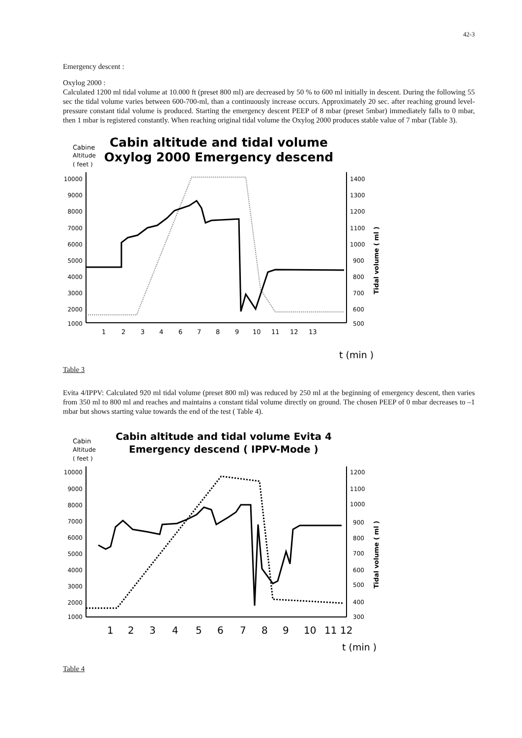42-3
Emergency descent :
Oxylog 2000 :
Calculated 1200 ml tidal volume at 10.000 ft (preset 800 ml) are decreased by 50 % to 600 ml initially in descent. During the following 55 sec the tidal volume varies between 600-700-ml, than a continuously increase occurs. Approximately 20 sec. after reaching ground level-pressure constant tidal volume is produced. Starting the emergency descent PEEP of 8 mbar (preset 5mbar) immediately falls to 0 mbar, then 1 mbar is registered constantly. When reaching original tidal volume the Oxylog 2000 produces stable value of 7 mbar (Table 3).
Cabine
Altitude
( feet )
Cabin altitude and tidal volume
Oxylog 2000 Emergency descend
10000
9000
8000
7000
6000
5000
4000
3000
2000
1000
1400
1300
1200
1100
1000
900
800
700
600
500
1
2
3
4
6
7
8
9
10
11
12
13
Tidal volume ( ml )
t (min )
Table 3
Evita 4/IPPV: Calculated 920 ml tidal volume (preset 800 ml) was reduced by 250 ml at the beginning of emergency descent, then varies from 350 ml to 800 ml and reaches and maintains a constant tidal volume directly on ground. The chosen PEEP of 0 mbar decreases to –1 mbar but shows starting value towards the end of the test ( Table 4).
Cabin
Altitude
( feet )
Cabin altitude and tidal volume Evita 4
Emergency descend ( IPPV-Mode )
10000
9000
8000
7000
6000
5000
4000
3000
2000
1000
1200
1100
1000
900
800
700
600
500
400
300
1
2
3
4
5
6
7
8
9
10
11
12
Tidal volume ( ml )
t (min )
Table 4